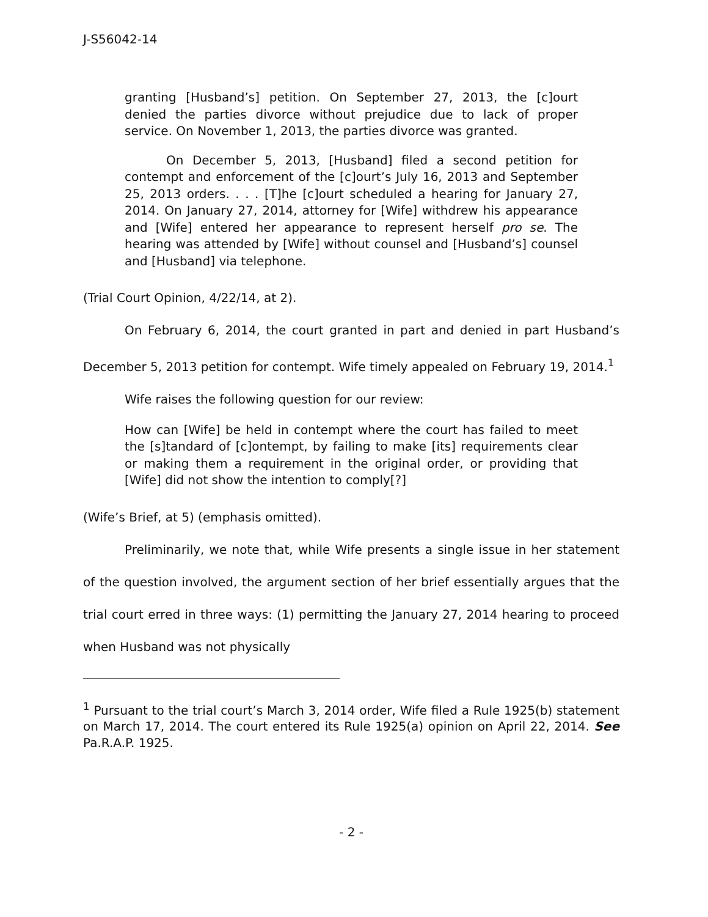J-S56042-14
granting [Husband’s] petition. On September 27, 2013, the [c]ourt denied the parties divorce without prejudice due to lack of proper service. On November 1, 2013, the parties divorce was granted.
On December 5, 2013, [Husband] filed a second petition for contempt and enforcement of the [c]ourt’s July 16, 2013 and September 25, 2013 orders. . . . [T]he [c]ourt scheduled a hearing for January 27, 2014. On January 27, 2014, attorney for [Wife] withdrew his appearance and [Wife] entered her appearance to represent herself pro se. The hearing was attended by [Wife] without counsel and [Husband’s] counsel and [Husband] via telephone.
(Trial Court Opinion, 4/22/14, at 2).
On February 6, 2014, the court granted in part and denied in part Husband’s December 5, 2013 petition for contempt. Wife timely appealed on February 19, 2014.<sup>1</sup>
Wife raises the following question for our review:
How can [Wife] be held in contempt where the court has failed to meet the [s]tandard of [c]ontempt, by failing to make [its] requirements clear or making them a requirement in the original order, or providing that [Wife] did not show the intention to comply[?]
(Wife’s Brief, at 5) (emphasis omitted).
Preliminarily, we note that, while Wife presents a single issue in her statement of the question involved, the argument section of her brief essentially argues that the trial court erred in three ways: (1) permitting the January 27, 2014 hearing to proceed when Husband was not physically
<sup>1</sup> Pursuant to the trial court’s March 3, 2014 order, Wife filed a Rule 1925(b) statement on March 17, 2014. The court entered its Rule 1925(a) opinion on April 22, 2014. See Pa.R.A.P. 1925.
- 2 -